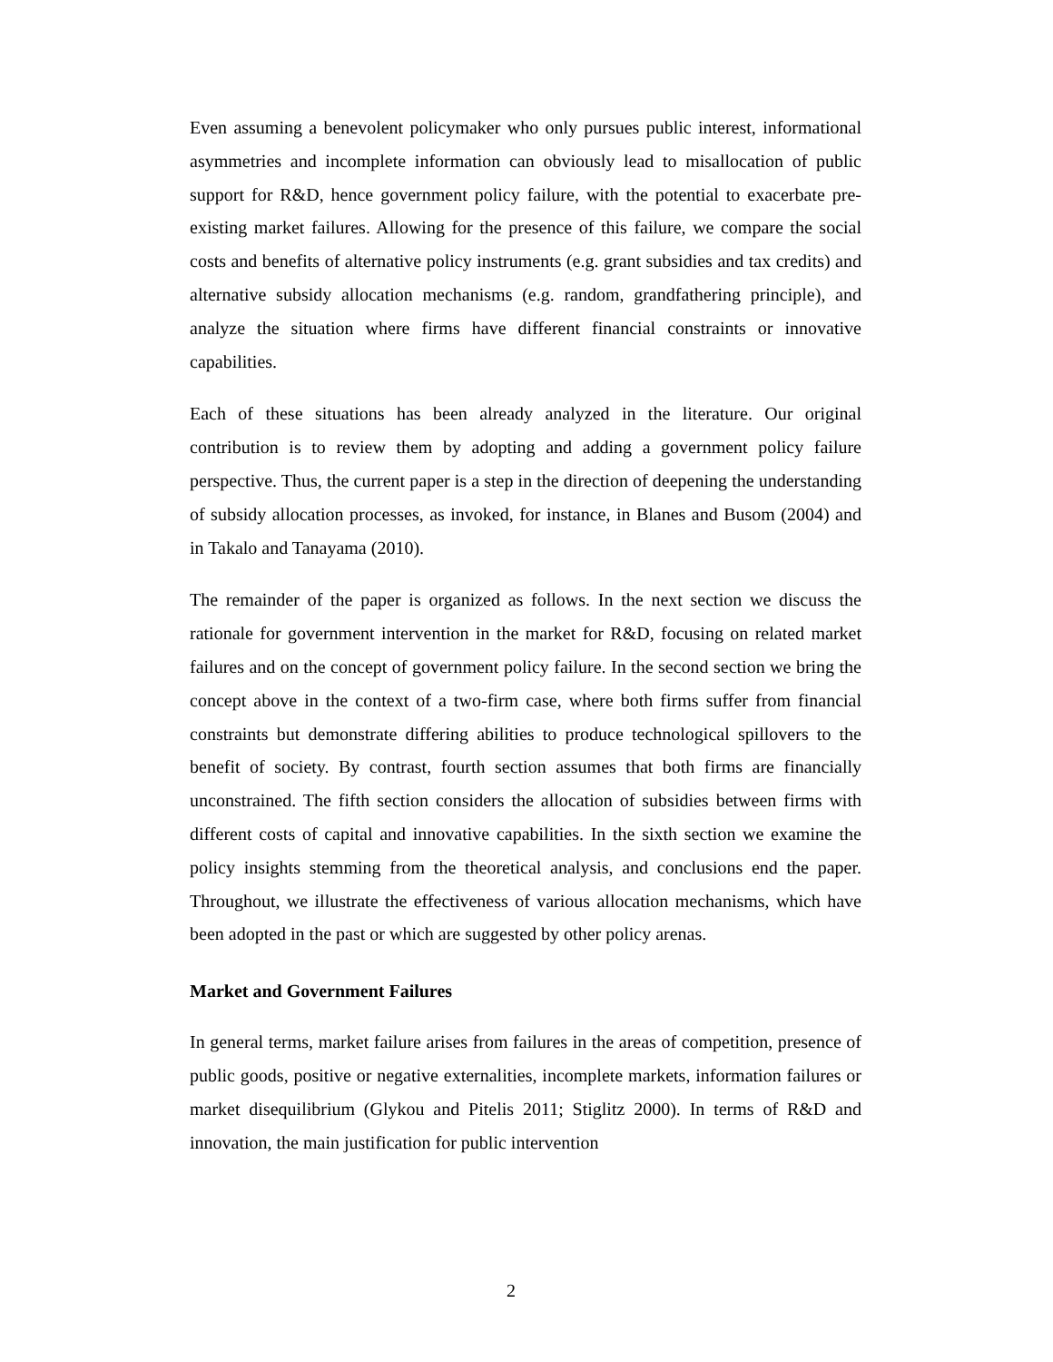Even assuming a benevolent policymaker who only pursues public interest, informational asymmetries and incomplete information can obviously lead to misallocation of public support for R&D, hence government policy failure, with the potential to exacerbate pre-existing market failures. Allowing for the presence of this failure, we compare the social costs and benefits of alternative policy instruments (e.g. grant subsidies and tax credits) and alternative subsidy allocation mechanisms (e.g. random, grandfathering principle), and analyze the situation where firms have different financial constraints or innovative capabilities.
Each of these situations has been already analyzed in the literature. Our original contribution is to review them by adopting and adding a government policy failure perspective. Thus, the current paper is a step in the direction of deepening the understanding of subsidy allocation processes, as invoked, for instance, in Blanes and Busom (2004) and in Takalo and Tanayama (2010).
The remainder of the paper is organized as follows. In the next section we discuss the rationale for government intervention in the market for R&D, focusing on related market failures and on the concept of government policy failure. In the second section we bring the concept above in the context of a two-firm case, where both firms suffer from financial constraints but demonstrate differing abilities to produce technological spillovers to the benefit of society. By contrast, fourth section assumes that both firms are financially unconstrained. The fifth section considers the allocation of subsidies between firms with different costs of capital and innovative capabilities. In the sixth section we examine the policy insights stemming from the theoretical analysis, and conclusions end the paper. Throughout, we illustrate the effectiveness of various allocation mechanisms, which have been adopted in the past or which are suggested by other policy arenas.
Market and Government Failures
In general terms, market failure arises from failures in the areas of competition, presence of public goods, positive or negative externalities, incomplete markets, information failures or market disequilibrium (Glykou and Pitelis 2011; Stiglitz 2000). In terms of R&D and innovation, the main justification for public intervention
2